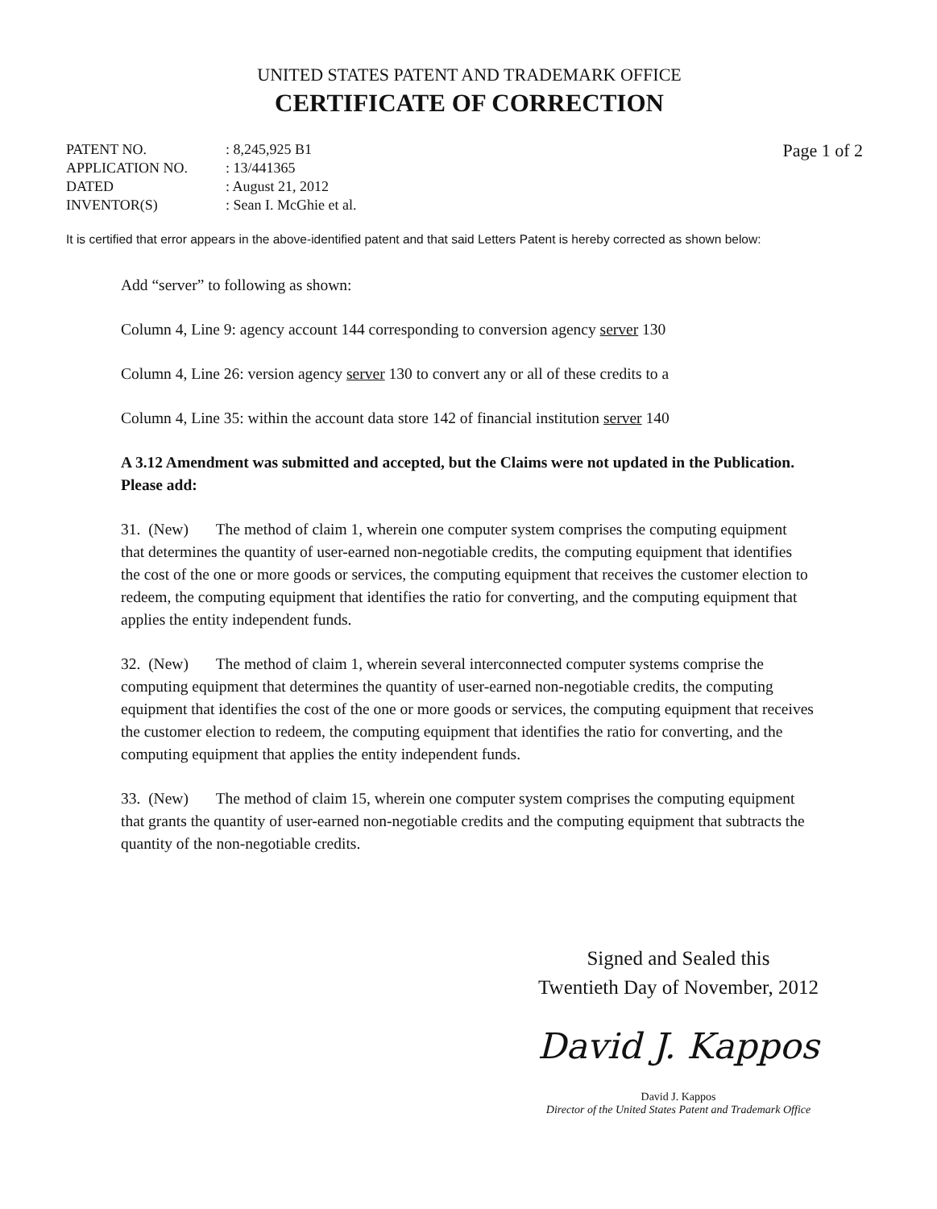UNITED STATES PATENT AND TRADEMARK OFFICE
CERTIFICATE OF CORRECTION
| PATENT NO. | : 8,245,925 B1 |
| APPLICATION NO. | : 13/441365 |
| DATED | : August 21, 2012 |
| INVENTOR(S) | : Sean I. McGhie et al. |
Page 1 of 2
It is certified that error appears in the above-identified patent and that said Letters Patent is hereby corrected as shown below:
Add “server” to following as shown:
Column 4, Line 9: agency account 144 corresponding to conversion agency server 130
Column 4, Line 26: version agency server 130 to convert any or all of these credits to a
Column 4, Line 35: within the account data store 142 of financial institution server 140
A 3.12 Amendment was submitted and accepted, but the Claims were not updated in the Publication. Please add:
31. (New) The method of claim 1, wherein one computer system comprises the computing equipment that determines the quantity of user-earned non-negotiable credits, the computing equipment that identifies the cost of the one or more goods or services, the computing equipment that receives the customer election to redeem, the computing equipment that identifies the ratio for converting, and the computing equipment that applies the entity independent funds.
32. (New) The method of claim 1, wherein several interconnected computer systems comprise the computing equipment that determines the quantity of user-earned non-negotiable credits, the computing equipment that identifies the cost of the one or more goods or services, the computing equipment that receives the customer election to redeem, the computing equipment that identifies the ratio for converting, and the computing equipment that applies the entity independent funds.
33. (New) The method of claim 15, wherein one computer system comprises the computing equipment that grants the quantity of user-earned non-negotiable credits and the computing equipment that subtracts the quantity of the non-negotiable credits.
Signed and Sealed this
Twentieth Day of November, 2012
David J. Kappos
David J. Kappos
Director of the United States Patent and Trademark Office